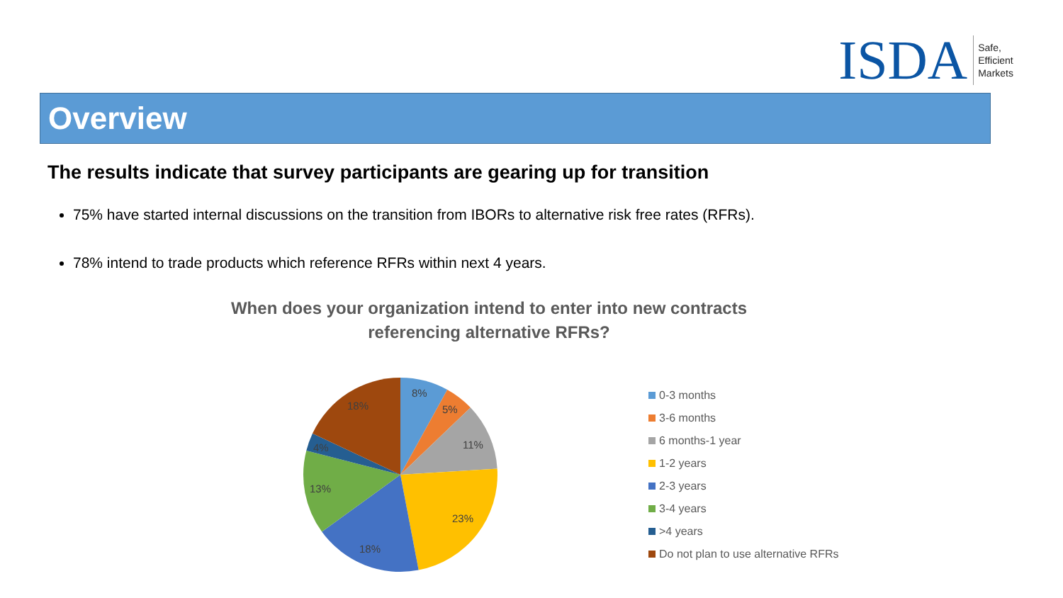ISDA
Safe,
Efficient
Markets
Overview
The results indicate that survey participants are gearing up for transition
75% have started internal discussions on the transition from IBORs to alternative risk free rates (RFRs).
78% intend to trade products which reference RFRs within next 4 years.
When does your organization intend to enter into new contracts referencing alternative RFRs?
8%
5%
11%
23%
18%
13%
4%
18%
0-3 months
3-6 months
6 months-1 year
1-2 years
2-3 years
3-4 years
>4 years
Do not plan to use alternative RFRs